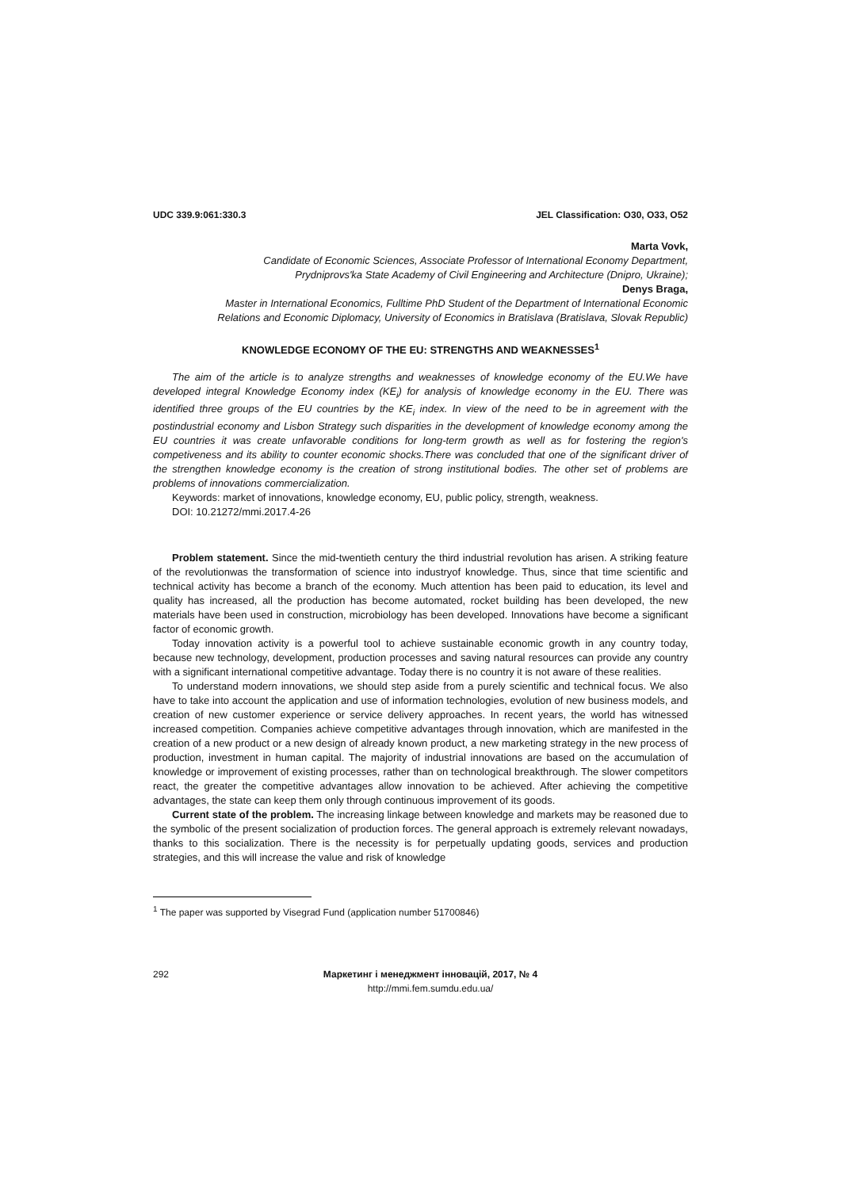UDC 339.9:061:330.3 JEL Classification: O30, O33, O52
Marta Vovk,
Candidate of Economic Sciences, Associate Professor of International Economy Department,
Prydniprovs'ka State Academy of Civil Engineering and Architecture (Dnipro, Ukraine);
Denys Braga,
Master in International Economics, Fulltime PhD Student of the Department of International Economic
Relations and Economic Diplomacy, University of Economics in Bratislava (Bratislava, Slovak Republic)
KNOWLEDGE ECONOMY OF THE EU: STRENGTHS AND WEAKNESSES<sup>1</sup>
The aim of the article is to analyze strengths and weaknesses of knowledge economy of the EU.We have developed integral Knowledge Economy index (KE<sub>i</sub>) for analysis of knowledge economy in the EU. There was identified three groups of the EU countries by the KE<sub>i</sub> index. In view of the need to be in agreement with the postindustrial economy and Lisbon Strategy such disparities in the development of knowledge economy among the EU countries it was create unfavorable conditions for long-term growth as well as for fostering the region's competiveness and its ability to counter economic shocks.There was concluded that one of the significant driver of the strengthen knowledge economy is the creation of strong institutional bodies. The other set of problems are problems of innovations commercialization.
Keywords: market of innovations, knowledge economy, EU, public policy, strength, weakness.
DOI: 10.21272/mmi.2017.4-26
Problem statement. Since the mid-twentieth century the third industrial revolution has arisen. A striking feature of the revolutionwas the transformation of science into industryof knowledge. Thus, since that time scientific and technical activity has become a branch of the economy. Much attention has been paid to education, its level and quality has increased, all the production has become automated, rocket building has been developed, the new materials have been used in construction, microbiology has been developed. Innovations have become a significant factor of economic growth.
Today innovation activity is a powerful tool to achieve sustainable economic growth in any country today, because new technology, development, production processes and saving natural resources can provide any country with a significant international competitive advantage. Today there is no country it is not aware of these realities.
To understand modern innovations, we should step aside from a purely scientific and technical focus. We also have to take into account the application and use of information technologies, evolution of new business models, and creation of new customer experience or service delivery approaches. In recent years, the world has witnessed increased competition. Companies achieve competitive advantages through innovation, which are manifested in the creation of a new product or a new design of already known product, a new marketing strategy in the new process of production, investment in human capital. The majority of industrial innovations are based on the accumulation of knowledge or improvement of existing processes, rather than on technological breakthrough. The slower competitors react, the greater the competitive advantages allow innovation to be achieved. After achieving the competitive advantages, the state can keep them only through continuous improvement of its goods.
Current state of the problem. The increasing linkage between knowledge and markets may be reasoned due to the symbolic of the present socialization of production forces. The general approach is extremely relevant nowadays, thanks to this socialization. There is the necessity is for perpetually updating goods, services and production strategies, and this will increase the value and risk of knowledge
<sup>1</sup> The paper was supported by Visegrad Fund (application number 51700846)
292 Маркетинг і менеджмент інновацій, 2017, № 4
http://mmi.fem.sumdu.edu.ua/